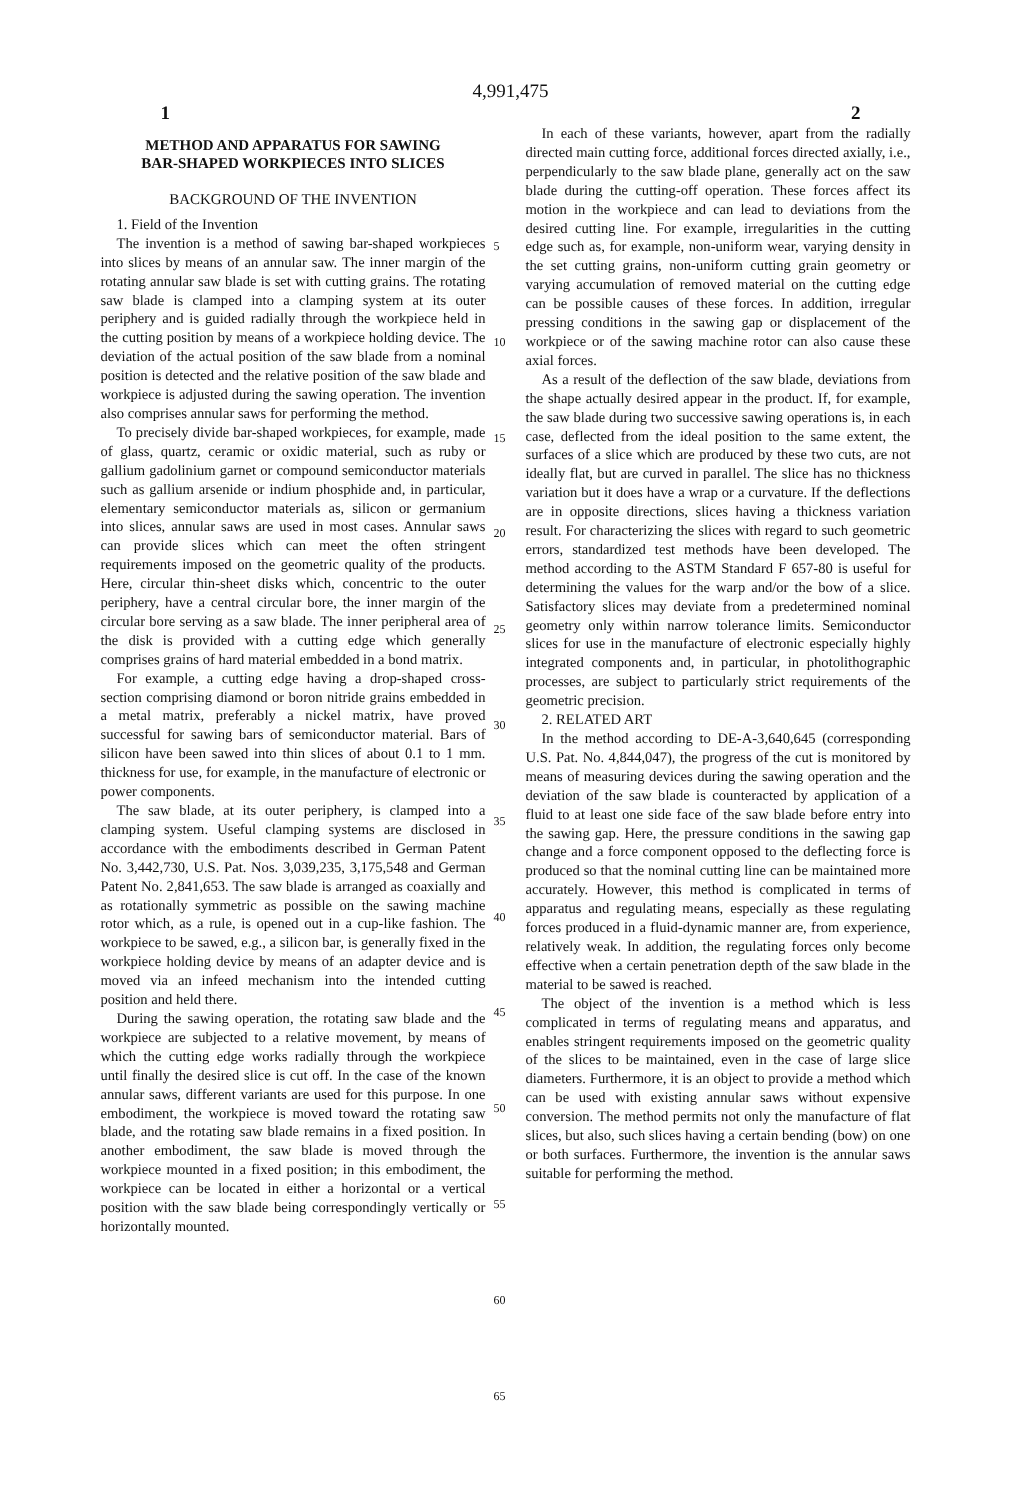4,991,475
1 2
METHOD AND APPARATUS FOR SAWING
BAR-SHAPED WORKPIECES INTO SLICES
BACKGROUND OF THE INVENTION
1. Field of the Invention
The invention is a method of sawing bar-shaped workpieces into slices by means of an annular saw. The inner margin of the rotating annular saw blade is set with cutting grains. The rotating saw blade is clamped into a clamping system at its outer periphery and is guided radially through the workpiece held in the cutting position by means of a workpiece holding device. The deviation of the actual position of the saw blade from a nominal position is detected and the relative position of the saw blade and workpiece is adjusted during the sawing operation. The invention also comprises annular saws for performing the method.
To precisely divide bar-shaped workpieces, for example, made of glass, quartz, ceramic or oxidic material, such as ruby or gallium gadolinium garnet or compound semiconductor materials such as gallium arsenide or indium phosphide and, in particular, elementary semiconductor materials as, silicon or germanium into slices, annular saws are used in most cases. Annular saws can provide slices which can meet the often stringent requirements imposed on the geometric quality of the products. Here, circular thin-sheet disks which, concentric to the outer periphery, have a central circular bore, the inner margin of the circular bore serving as a saw blade. The inner peripheral area of the disk is provided with a cutting edge which generally comprises grains of hard material embedded in a bond matrix.
For example, a cutting edge having a drop-shaped cross-section comprising diamond or boron nitride grains embedded in a metal matrix, preferably a nickel matrix, have proved successful for sawing bars of semiconductor material. Bars of silicon have been sawed into thin slices of about 0.1 to 1 mm. thickness for use, for example, in the manufacture of electronic or power components.
The saw blade, at its outer periphery, is clamped into a clamping system. Useful clamping systems are disclosed in accordance with the embodiments described in German Patent No. 3,442,730, U.S. Pat. Nos. 3,039,235, 3,175,548 and German Patent No. 2,841,653. The saw blade is arranged as coaxially and as rotationally symmetric as possible on the sawing machine rotor which, as a rule, is opened out in a cup-like fashion. The workpiece to be sawed, e.g., a silicon bar, is generally fixed in the workpiece holding device by means of an adapter device and is moved via an infeed mechanism into the intended cutting position and held there.
During the sawing operation, the rotating saw blade and the workpiece are subjected to a relative movement, by means of which the cutting edge works radially through the workpiece until finally the desired slice is cut off. In the case of the known annular saws, different variants are used for this purpose. In one embodiment, the workpiece is moved toward the rotating saw blade, and the rotating saw blade remains in a fixed position. In another embodiment, the saw blade is moved through the workpiece mounted in a fixed position; in this embodiment, the workpiece can be located in either a horizontal or a vertical position with the saw blade being correspondingly vertically or horizontally mounted.
5
10
15
20
25
30
35
40
45
50
55
60
65
In each of these variants, however, apart from the radially directed main cutting force, additional forces directed axially, i.e., perpendicularly to the saw blade plane, generally act on the saw blade during the cutting-off operation. These forces affect its motion in the workpiece and can lead to deviations from the desired cutting line. For example, irregularities in the cutting edge such as, for example, non-uniform wear, varying density in the set cutting grains, non-uniform cutting grain geometry or varying accumulation of removed material on the cutting edge can be possible causes of these forces. In addition, irregular pressing conditions in the sawing gap or displacement of the workpiece or of the sawing machine rotor can also cause these axial forces.
As a result of the deflection of the saw blade, deviations from the shape actually desired appear in the product. If, for example, the saw blade during two successive sawing operations is, in each case, deflected from the ideal position to the same extent, the surfaces of a slice which are produced by these two cuts, are not ideally flat, but are curved in parallel. The slice has no thickness variation but it does have a wrap or a curvature. If the deflections are in opposite directions, slices having a thickness variation result. For characterizing the slices with regard to such geometric errors, standardized test methods have been developed. The method according to the ASTM Standard F 657-80 is useful for determining the values for the warp and/or the bow of a slice. Satisfactory slices may deviate from a predetermined nominal geometry only within narrow tolerance limits. Semiconductor slices for use in the manufacture of electronic especially highly integrated components and, in particular, in photolithographic processes, are subject to particularly strict requirements of the geometric precision.
2. RELATED ART
In the method according to DE-A-3,640,645 (corresponding U.S. Pat. No. 4,844,047), the progress of the cut is monitored by means of measuring devices during the sawing operation and the deviation of the saw blade is counteracted by application of a fluid to at least one side face of the saw blade before entry into the sawing gap. Here, the pressure conditions in the sawing gap change and a force component opposed to the deflecting force is produced so that the nominal cutting line can be maintained more accurately. However, this method is complicated in terms of apparatus and regulating means, especially as these regulating forces produced in a fluid-dynamic manner are, from experience, relatively weak. In addition, the regulating forces only become effective when a certain penetration depth of the saw blade in the material to be sawed is reached.
The object of the invention is a method which is less complicated in terms of regulating means and apparatus, and enables stringent requirements imposed on the geometric quality of the slices to be maintained, even in the case of large slice diameters. Furthermore, it is an object to provide a method which can be used with existing annular saws without expensive conversion. The method permits not only the manufacture of flat slices, but also, such slices having a certain bending (bow) on one or both surfaces. Furthermore, the invention is the annular saws suitable for performing the method.